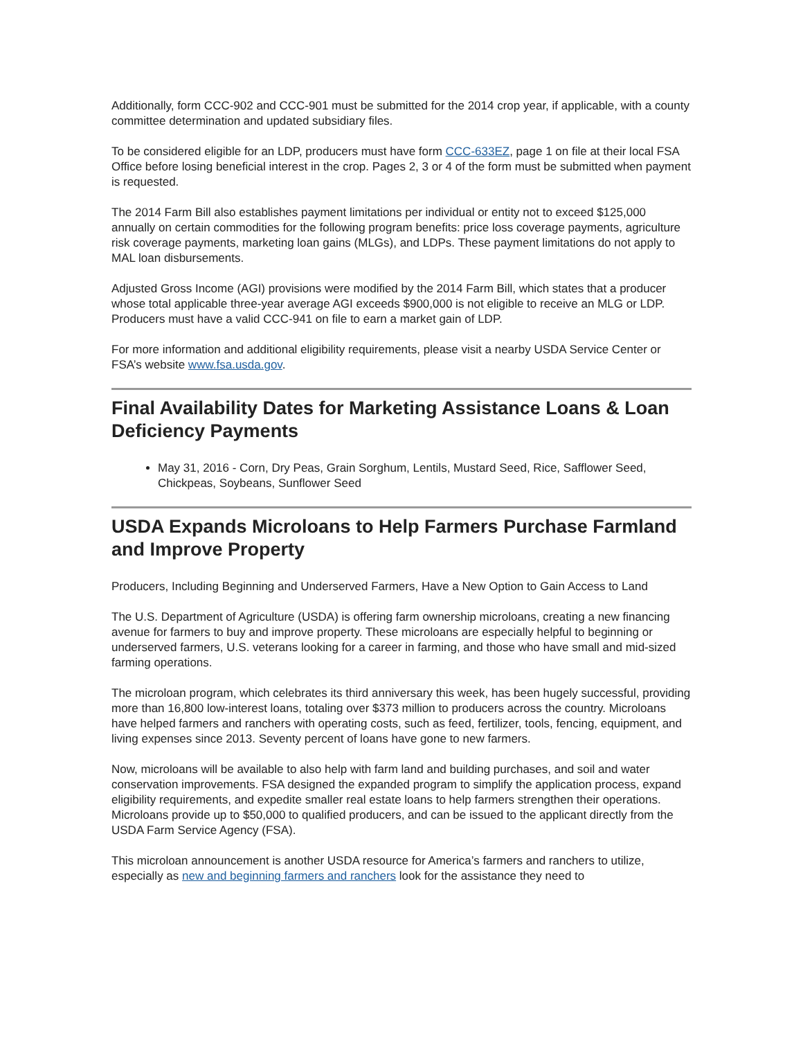Additionally, form CCC-902 and CCC-901 must be submitted for the 2014 crop year, if applicable, with a county committee determination and updated subsidiary files.
To be considered eligible for an LDP, producers must have form CCC-633EZ, page 1 on file at their local FSA Office before losing beneficial interest in the crop. Pages 2, 3 or 4 of the form must be submitted when payment is requested.
The 2014 Farm Bill also establishes payment limitations per individual or entity not to exceed $125,000 annually on certain commodities for the following program benefits: price loss coverage payments, agriculture risk coverage payments, marketing loan gains (MLGs), and LDPs. These payment limitations do not apply to MAL loan disbursements.
Adjusted Gross Income (AGI) provisions were modified by the 2014 Farm Bill, which states that a producer whose total applicable three-year average AGI exceeds $900,000 is not eligible to receive an MLG or LDP. Producers must have a valid CCC-941 on file to earn a market gain of LDP.
For more information and additional eligibility requirements, please visit a nearby USDA Service Center or FSA’s website www.fsa.usda.gov.
Final Availability Dates for Marketing Assistance Loans & Loan Deficiency Payments
May 31, 2016 - Corn, Dry Peas, Grain Sorghum, Lentils, Mustard Seed, Rice, Safflower Seed, Chickpeas, Soybeans, Sunflower Seed
USDA Expands Microloans to Help Farmers Purchase Farmland and Improve Property
Producers, Including Beginning and Underserved Farmers, Have a New Option to Gain Access to Land
The U.S. Department of Agriculture (USDA) is offering farm ownership microloans, creating a new financing avenue for farmers to buy and improve property. These microloans are especially helpful to beginning or underserved farmers, U.S. veterans looking for a career in farming, and those who have small and mid-sized farming operations.
The microloan program, which celebrates its third anniversary this week, has been hugely successful, providing more than 16,800 low-interest loans, totaling over $373 million to producers across the country. Microloans have helped farmers and ranchers with operating costs, such as feed, fertilizer, tools, fencing, equipment, and living expenses since 2013. Seventy percent of loans have gone to new farmers.
Now, microloans will be available to also help with farm land and building purchases, and soil and water conservation improvements. FSA designed the expanded program to simplify the application process, expand eligibility requirements, and expedite smaller real estate loans to help farmers strengthen their operations. Microloans provide up to $50,000 to qualified producers, and can be issued to the applicant directly from the USDA Farm Service Agency (FSA).
This microloan announcement is another USDA resource for America’s farmers and ranchers to utilize, especially as new and beginning farmers and ranchers look for the assistance they need to